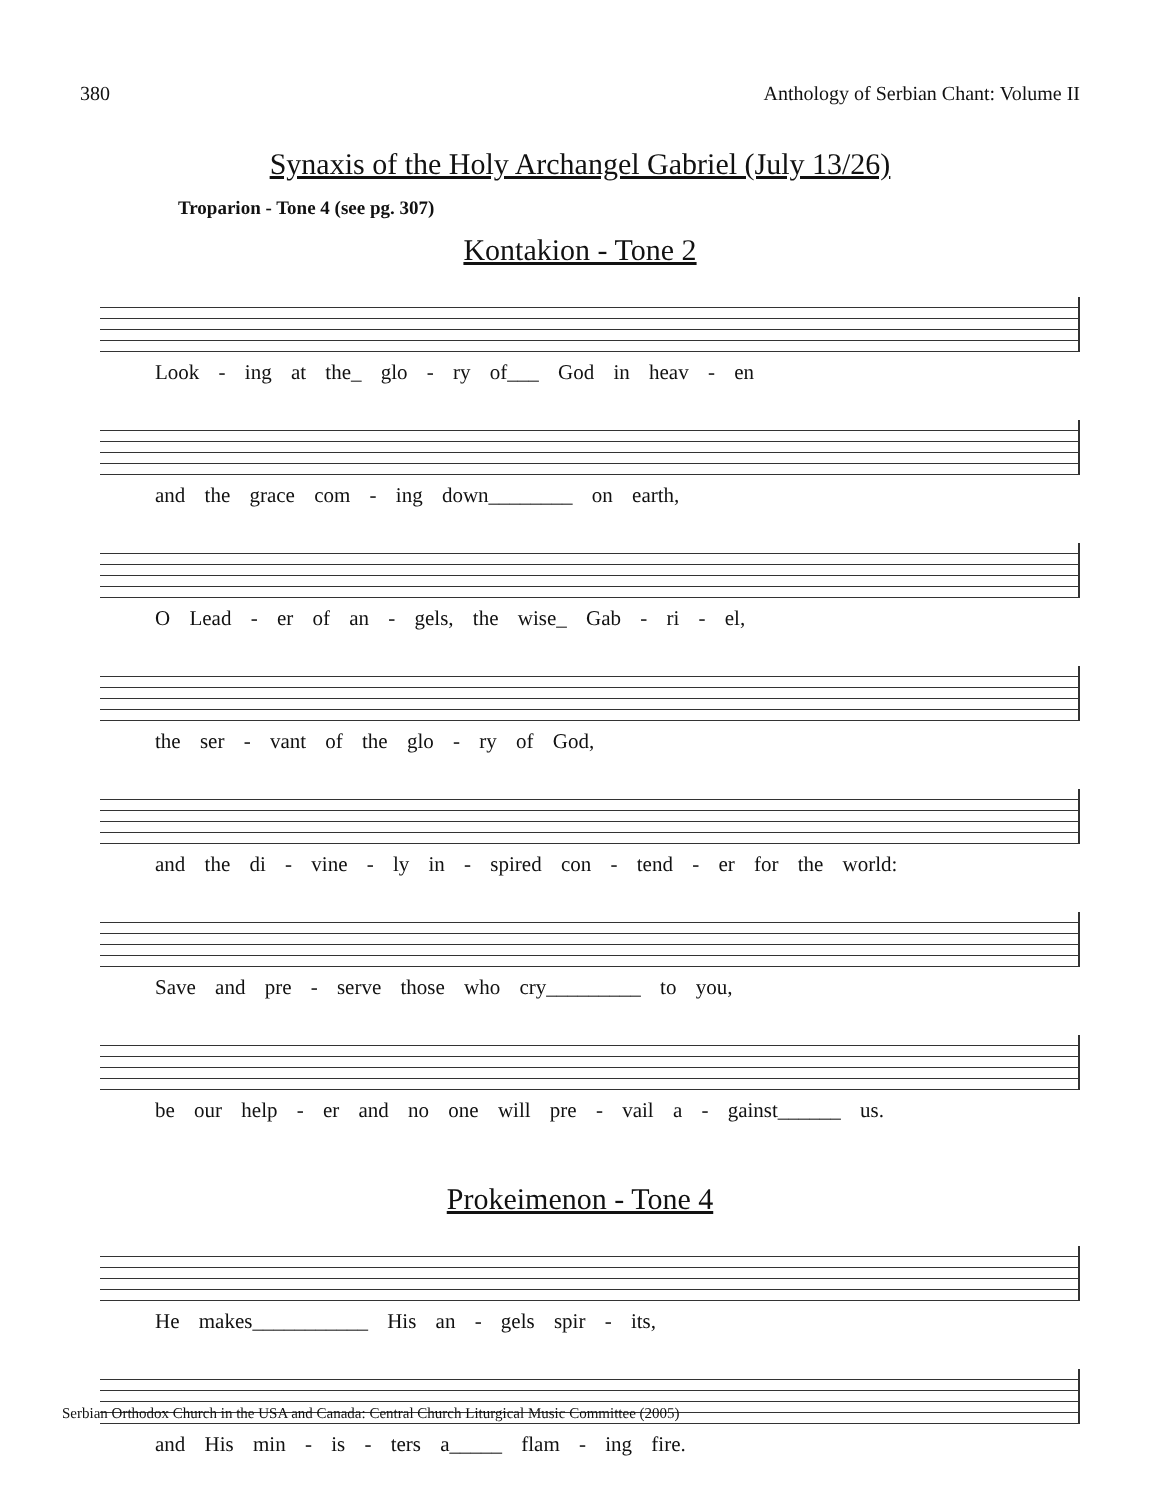380 Anthology of Serbian Chant: Volume II
Synaxis of the Holy Archangel Gabriel (July 13/26)
Troparion - Tone 4 (see pg. 307)
Kontakion - Tone 2
Look - ing at the_ glo - ry of___ God in heav - en
and the grace com - ing down________ on earth,
O Lead - er of an - gels, the wise_ Gab - ri - el,
the ser - vant of the glo - ry of God,
and the di - vine - ly in - spired con - tend - er for the world:
Save and pre - serve those who cry_________ to you,
be our help - er and no one will pre - vail a - gainst______ us.
Prokeimenon - Tone 4
He makes___________ His an - gels spir - its,
and His min - is - ters a_____ flam - ing fire.
Serbian Orthodox Church in the USA and Canada: Central Church Liturgical Music Committee (2005)